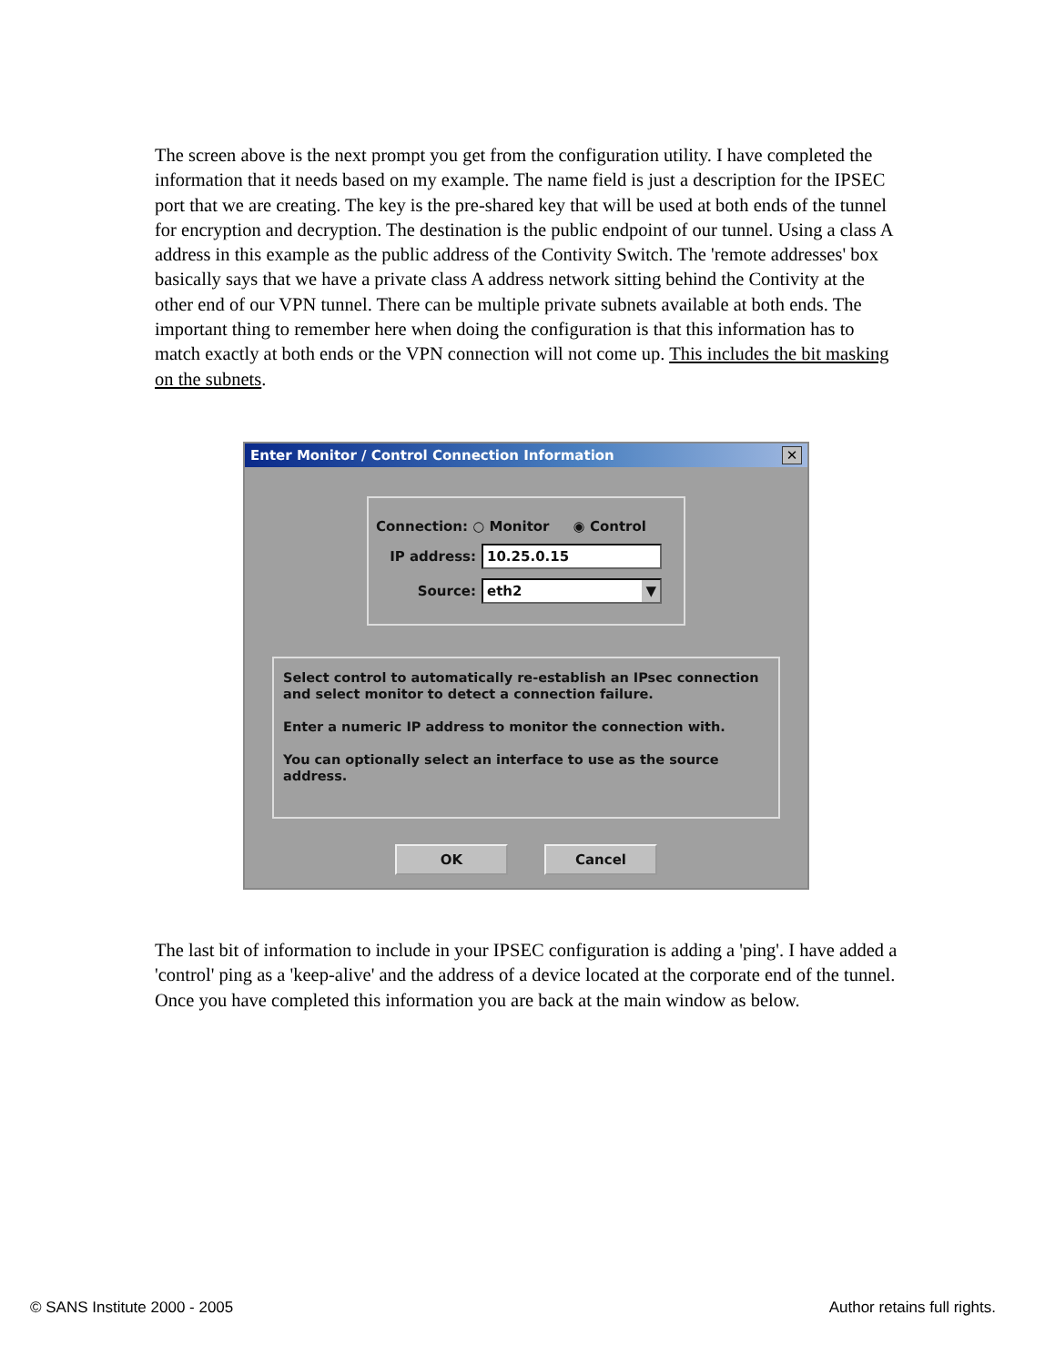The screen above is the next prompt you get from the configuration utility. I have completed the information that it needs based on my example. The name field is just a description for the IPSEC port that we are creating. The key is the pre-shared key that will be used at both ends of the tunnel for encryption and decryption. The destination is the public endpoint of our tunnel. Using a class A address in this example as the public address of the Contivity Switch. The 'remote addresses' box basically says that we have a private class A address network sitting behind the Contivity at the other end of our VPN tunnel. There can be multiple private subnets available at both ends. The important thing to remember here when doing the configuration is that this information has to match exactly at both ends or the VPN connection will not come up. This includes the bit masking on the subnets.
Enter Monitor / Control Connection Information ✕
Connection: ○ Monitor ◉ Control
IP address: 10.25.0.15
Source: eth2 ▼
Select control to automatically re-establish an IPsec connection and select monitor to detect a connection failure.
Enter a numeric IP address to monitor the connection with.
You can optionally select an interface to use as the source address.
OK Cancel
The last bit of information to include in your IPSEC configuration is adding a 'ping'. I have added a 'control' ping as a 'keep-alive' and the address of a device located at the corporate end of the tunnel. Once you have completed this information you are back at the main window as below.
© SANS Institute 2000 - 2005 Author retains full rights.